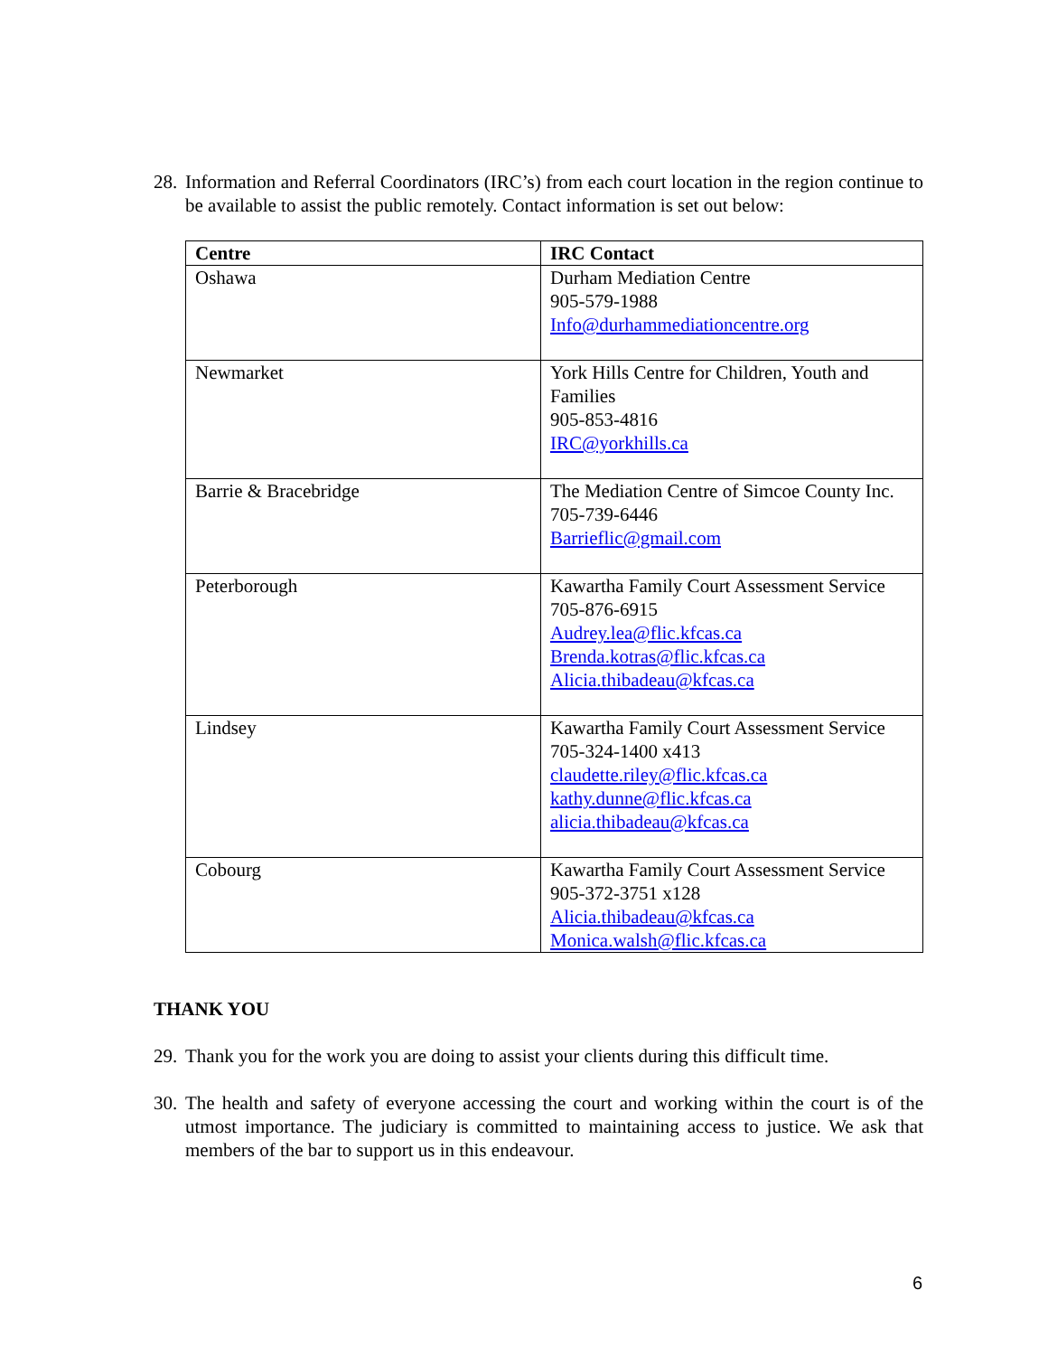28. Information and Referral Coordinators (IRC’s) from each court location in the region continue to be available to assist the public remotely. Contact information is set out below:
| Centre | IRC Contact |
| --- | --- |
| Oshawa | Durham Mediation Centre 905-579-1988 Info@durhammediationcentre.org |
| Newmarket | York Hills Centre for Children, Youth and Families 905-853-4816 IRC@yorkhills.ca |
| Barrie & Bracebridge | The Mediation Centre of Simcoe County Inc. 705-739-6446 Barrieflic@gmail.com |
| Peterborough | Kawartha Family Court Assessment Service 705-876-6915 Audrey.lea@flic.kfcas.ca Brenda.kotras@flic.kfcas.ca Alicia.thibadeau@kfcas.ca |
| Lindsey | Kawartha Family Court Assessment Service 705-324-1400 x413 claudette.riley@flic.kfcas.ca kathy.dunne@flic.kfcas.ca alicia.thibadeau@kfcas.ca |
| Cobourg | Kawartha Family Court Assessment Service 905-372-3751 x128 Alicia.thibadeau@kfcas.ca Monica.walsh@flic.kfcas.ca |
THANK YOU
29. Thank you for the work you are doing to assist your clients during this difficult time.
30. The health and safety of everyone accessing the court and working within the court is of the utmost importance. The judiciary is committed to maintaining access to justice. We ask that members of the bar to support us in this endeavour.
6